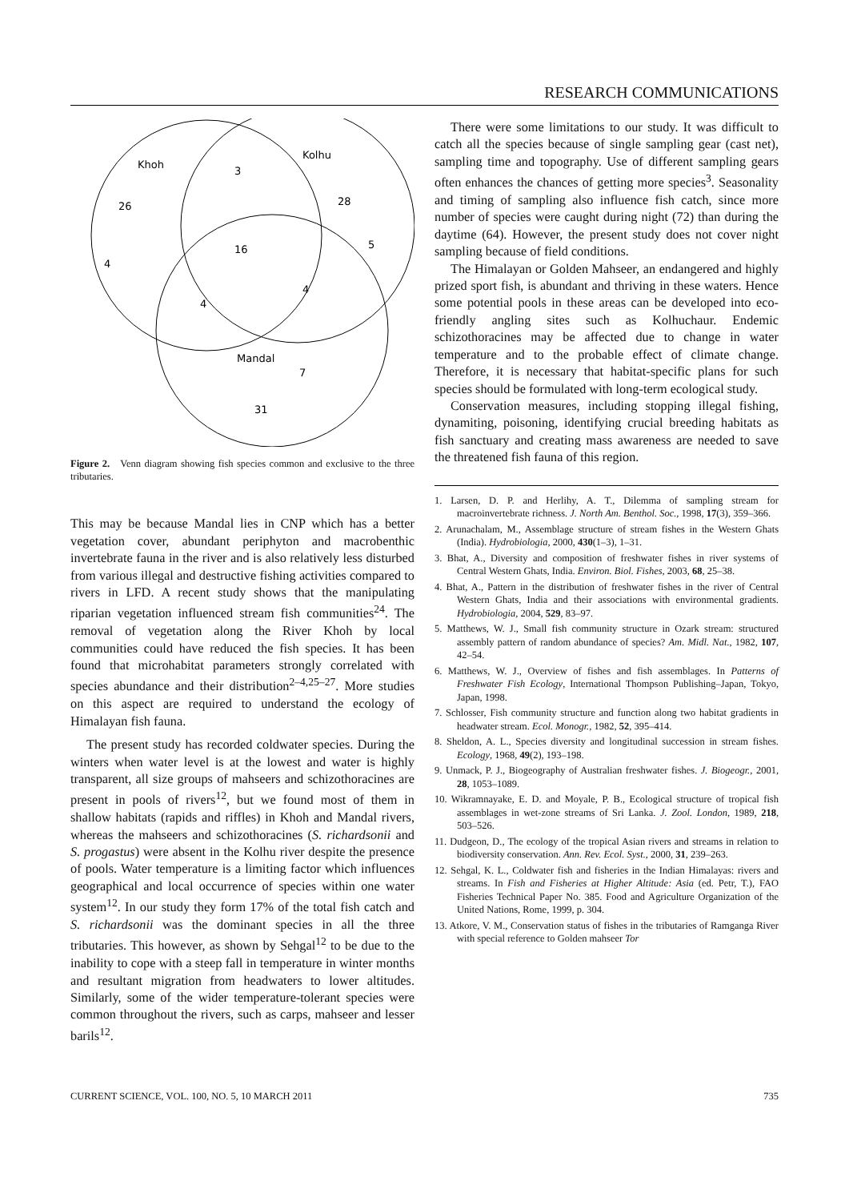RESEARCH COMMUNICATIONS
Khoh
Kolhu
Mandal
26
3
28
5
16
4
4
4
7
31
Figure 2. Venn diagram showing fish species common and exclusive to the three tributaries.
This may be because Mandal lies in CNP which has a better vegetation cover, abundant periphyton and macrobenthic invertebrate fauna in the river and is also relatively less disturbed from various illegal and destructive fishing activities compared to rivers in LFD. A recent study shows that the manipulating riparian vegetation influenced stream fish communities<sup>24</sup>. The removal of vegetation along the River Khoh by local communities could have reduced the fish species. It has been found that microhabitat parameters strongly correlated with species abundance and their distribution<sup>2–4,25–27</sup>. More studies on this aspect are required to understand the ecology of Himalayan fish fauna.
The present study has recorded coldwater species. During the winters when water level is at the lowest and water is highly transparent, all size groups of mahseers and schizothoracines are present in pools of rivers<sup>12</sup>, but we found most of them in shallow habitats (rapids and riffles) in Khoh and Mandal rivers, whereas the mahseers and schizothoracines (S. richardsonii and S. progastus) were absent in the Kolhu river despite the presence of pools. Water temperature is a limiting factor which influences geographical and local occurrence of species within one water system<sup>12</sup>. In our study they form 17% of the total fish catch and S. richardsonii was the dominant species in all the three tributaries. This however, as shown by Sehgal<sup>12</sup> to be due to the inability to cope with a steep fall in temperature in winter months and resultant migration from headwaters to lower altitudes. Similarly, some of the wider temperature-tolerant species were common throughout the rivers, such as carps, mahseer and lesser barils<sup>12</sup>.
There were some limitations to our study. It was difficult to catch all the species because of single sampling gear (cast net), sampling time and topography. Use of different sampling gears often enhances the chances of getting more species<sup>3</sup>. Seasonality and timing of sampling also influence fish catch, since more number of species were caught during night (72) than during the daytime (64). However, the present study does not cover night sampling because of field conditions.
The Himalayan or Golden Mahseer, an endangered and highly prized sport fish, is abundant and thriving in these waters. Hence some potential pools in these areas can be developed into eco-friendly angling sites such as Kolhuchaur. Endemic schizothoracines may be affected due to change in water temperature and to the probable effect of climate change. Therefore, it is necessary that habitat-specific plans for such species should be formulated with long-term ecological study.
Conservation measures, including stopping illegal fishing, dynamiting, poisoning, identifying crucial breeding habitats as fish sanctuary and creating mass awareness are needed to save the threatened fish fauna of this region.
1. Larsen, D. P. and Herlihy, A. T., Dilemma of sampling stream for macroinvertebrate richness. J. North Am. Benthol. Soc., 1998, 17(3), 359–366.
2. Arunachalam, M., Assemblage structure of stream fishes in the Western Ghats (India). Hydrobiologia, 2000, 430(1–3), 1–31.
3. Bhat, A., Diversity and composition of freshwater fishes in river systems of Central Western Ghats, India. Environ. Biol. Fishes, 2003, 68, 25–38.
4. Bhat, A., Pattern in the distribution of freshwater fishes in the river of Central Western Ghats, India and their associations with environmental gradients. Hydrobiologia, 2004, 529, 83–97.
5. Matthews, W. J., Small fish community structure in Ozark stream: structured assembly pattern of random abundance of species? Am. Midl. Nat., 1982, 107, 42–54.
6. Matthews, W. J., Overview of fishes and fish assemblages. In Patterns of Freshwater Fish Ecology, International Thompson Publishing–Japan, Tokyo, Japan, 1998.
7. Schlosser, Fish community structure and function along two habitat gradients in headwater stream. Ecol. Monogr., 1982, 52, 395–414.
8. Sheldon, A. L., Species diversity and longitudinal succession in stream fishes. Ecology, 1968, 49(2), 193–198.
9. Unmack, P. J., Biogeography of Australian freshwater fishes. J. Biogeogr., 2001, 28, 1053–1089.
10. Wikramnayake, E. D. and Moyale, P. B., Ecological structure of tropical fish assemblages in wet-zone streams of Sri Lanka. J. Zool. London, 1989, 218, 503–526.
11. Dudgeon, D., The ecology of the tropical Asian rivers and streams in relation to biodiversity conservation. Ann. Rev. Ecol. Syst., 2000, 31, 239–263.
12. Sehgal, K. L., Coldwater fish and fisheries in the Indian Himalayas: rivers and streams. In Fish and Fisheries at Higher Altitude: Asia (ed. Petr, T.), FAO Fisheries Technical Paper No. 385. Food and Agriculture Organization of the United Nations, Rome, 1999, p. 304.
13. Atkore, V. M., Conservation status of fishes in the tributaries of Ramganga River with special reference to Golden mahseer Tor
CURRENT SCIENCE, VOL. 100, NO. 5, 10 MARCH 2011 735